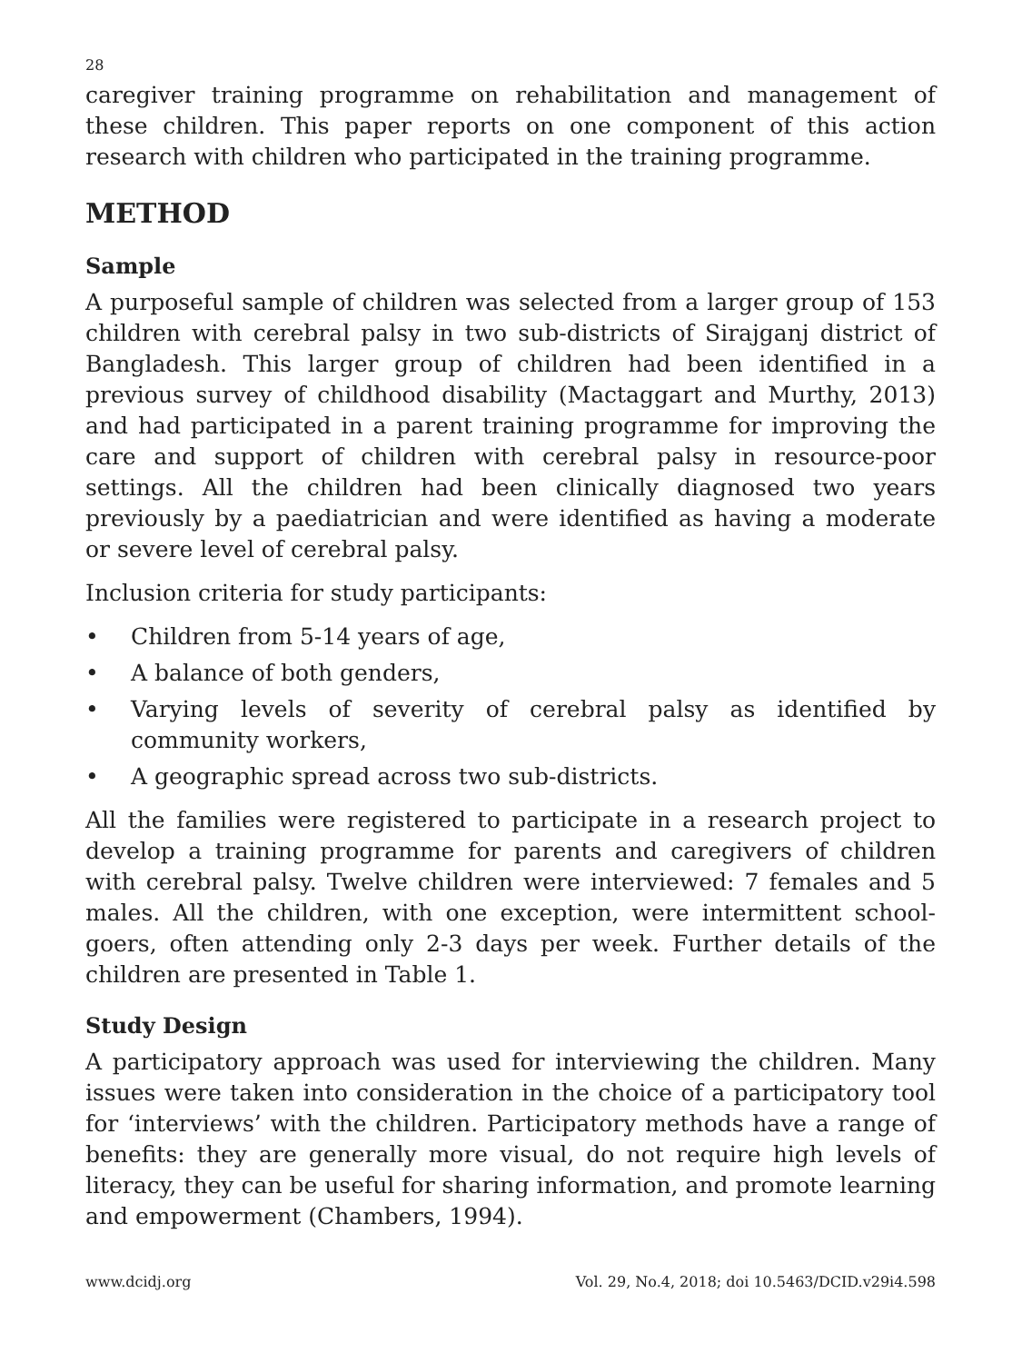28
caregiver training programme on rehabilitation and management of these children. This paper reports on one component of this action research with children who participated in the training programme.
METHOD
Sample
A purposeful sample of children was selected from a larger group of 153 children with cerebral palsy in two sub-districts of Sirajganj district of Bangladesh. This larger group of children had been identified in a previous survey of childhood disability (Mactaggart and Murthy, 2013) and had participated in a parent training programme for improving the care and support of children with cerebral palsy in resource-poor settings. All the children had been clinically diagnosed two years previously by a paediatrician and were identified as having a moderate or severe level of cerebral palsy.
Inclusion criteria for study participants:
• Children from 5-14 years of age,
• A balance of both genders,
• Varying levels of severity of cerebral palsy as identified by community workers,
• A geographic spread across two sub-districts.
All the families were registered to participate in a research project to develop a training programme for parents and caregivers of children with cerebral palsy. Twelve children were interviewed: 7 females and 5 males. All the children, with one exception, were intermittent school-goers, often attending only 2-3 days per week. Further details of the children are presented in Table 1.
Study Design
A participatory approach was used for interviewing the children. Many issues were taken into consideration in the choice of a participatory tool for ‘interviews’ with the children. Participatory methods have a range of benefits: they are generally more visual, do not require high levels of literacy, they can be useful for sharing information, and promote learning and empowerment (Chambers, 1994).
www.dcidj.org Vol. 29, No.4, 2018; doi 10.5463/DCID.v29i4.598